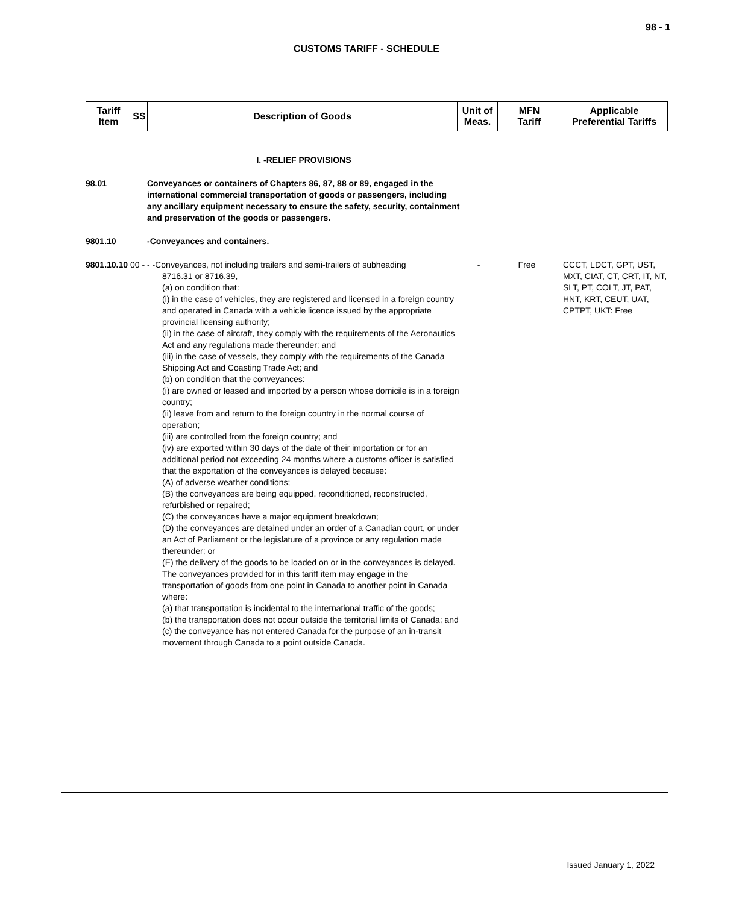98 - 1
CUSTOMS TARIFF - SCHEDULE
| Tariff Item | SS | Description of Goods | Unit of Meas. | MFN Tariff | Applicable Preferential Tariffs |
| --- | --- | --- | --- | --- | --- |
| | I. -RELIEF PROVISIONS | | | |
| 98.01 | Conveyances or containers of Chapters 86, 87, 88 or 89, engaged in the international commercial transportation of goods or passengers, including any ancillary equipment necessary to ensure the safety, security, containment and preservation of the goods or passengers. | | | |
| 9801.10 | -Conveyances and containers. | | | |
| 9801.10.10 00 - - -Conveyances, not including trailers and semi-trailers of subheading 8716.31 or 8716.39, (a) on condition that: (i) in the case of vehicles, they are registered and licensed in a foreign country and operated in Canada with a vehicle licence issued by the appropriate provincial licensing authority; (ii) in the case of aircraft, they comply with the requirements of the Aeronautics Act and any regulations made thereunder; and (iii) in the case of vessels, they comply with the requirements of the Canada Shipping Act and Coasting Trade Act; and (b) on condition that the conveyances: (i) are owned or leased and imported by a person whose domicile is in a foreign country; (ii) leave from and return to the foreign country in the normal course of operation; (iii) are controlled from the foreign country; and (iv) are exported within 30 days of the date of their importation or for an additional period not exceeding 24 months where a customs officer is satisfied that the exportation of the conveyances is delayed because: (A) of adverse weather conditions; (B) the conveyances are being equipped, reconditioned, reconstructed, refurbished or repaired; (C) the conveyances have a major equipment breakdown; (D) the conveyances are detained under an order of a Canadian court, or under an Act of Parliament or the legislature of a province or any regulation made thereunder; or (E) the delivery of the goods to be loaded on or in the conveyances is delayed. The conveyances provided for in this tariff item may engage in the transportation of goods from one point in Canada to another point in Canada where: (a) that transportation is incidental to the international traffic of the goods; (b) the transportation does not occur outside the territorial limits of Canada; and (c) the conveyance has not entered Canada for the purpose of an in-transit movement through Canada to a point outside Canada. | | - | Free | CCCT, LDCT, GPT, UST, MXT, CIAT, CT, CRT, IT, NT, SLT, PT, COLT, JT, PAT, HNT, KRT, CEUT, UAT, CPTPT, UKT: Free |
Issued January 1, 2022